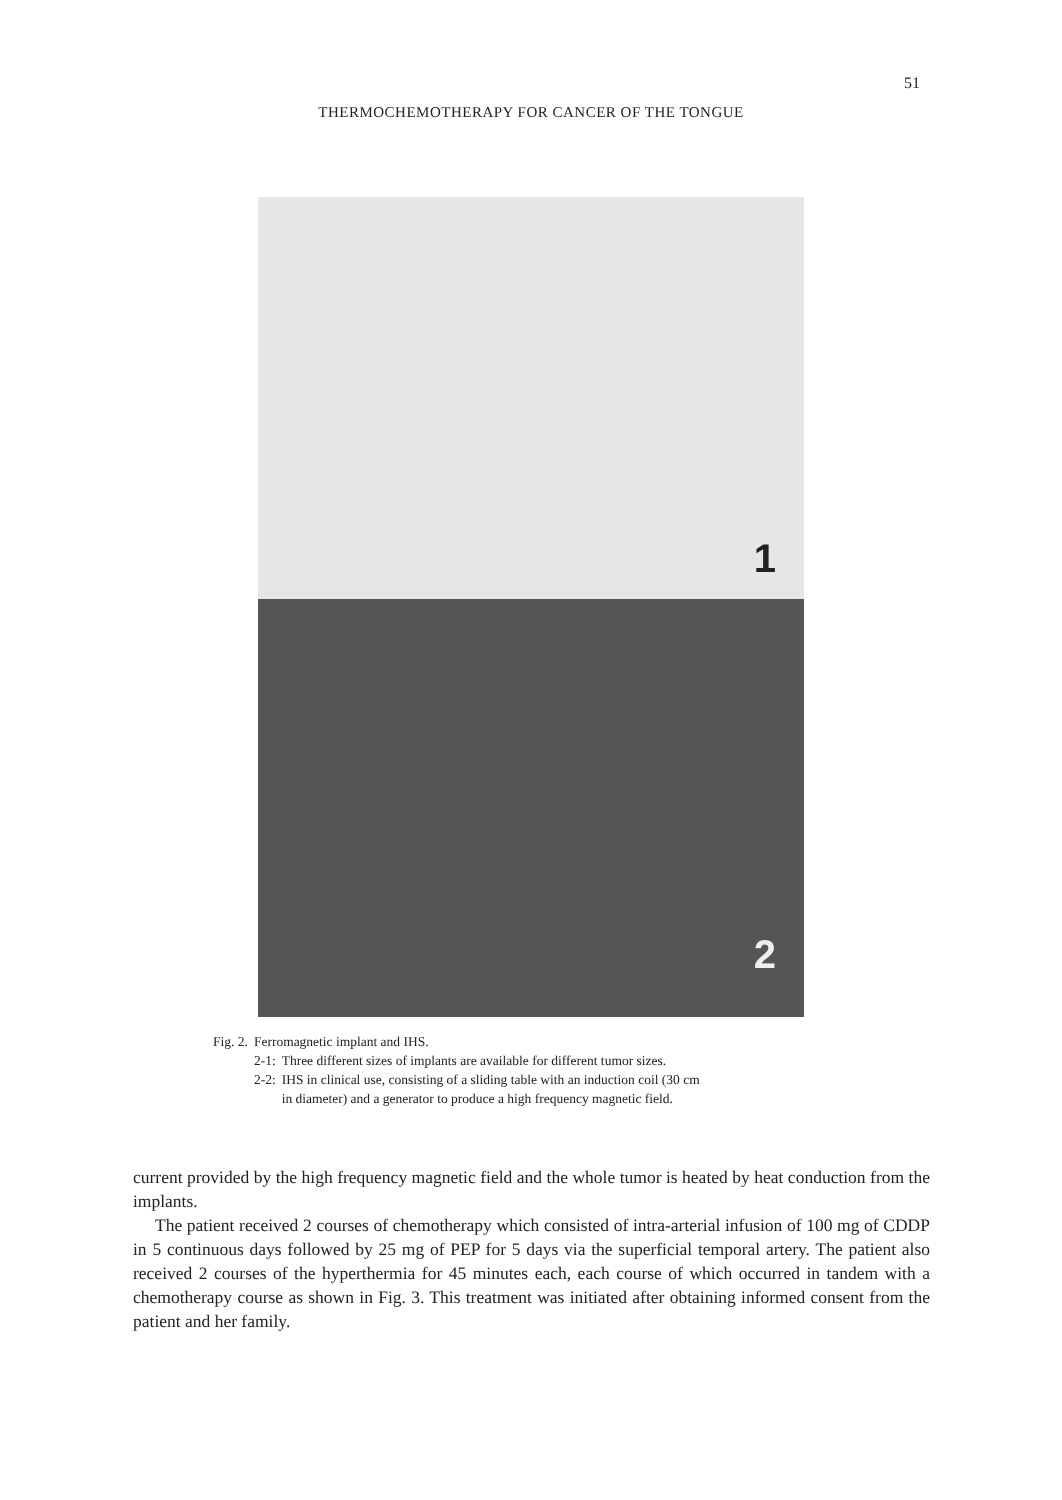51
THERMOCHEMOTHERAPY FOR CANCER OF THE TONGUE
1
2
| Fig. 2. | Ferromagnetic implant and IHS. | |
| | 2-1: | Three different sizes of implants are available for different tumor sizes. |
| | 2-2: | IHS in clinical use, consisting of a sliding table with an induction coil (30 cm in diameter) and a generator to produce a high frequency magnetic field. |
current provided by the high frequency magnetic field and the whole tumor is heated by heat conduction from the implants.
The patient received 2 courses of chemotherapy which consisted of intra-arterial infusion of 100 mg of CDDP in 5 continuous days followed by 25 mg of PEP for 5 days via the superficial temporal artery. The patient also received 2 courses of the hyperthermia for 45 minutes each, each course of which occurred in tandem with a chemotherapy course as shown in Fig. 3. This treatment was initiated after obtaining informed consent from the patient and her family.